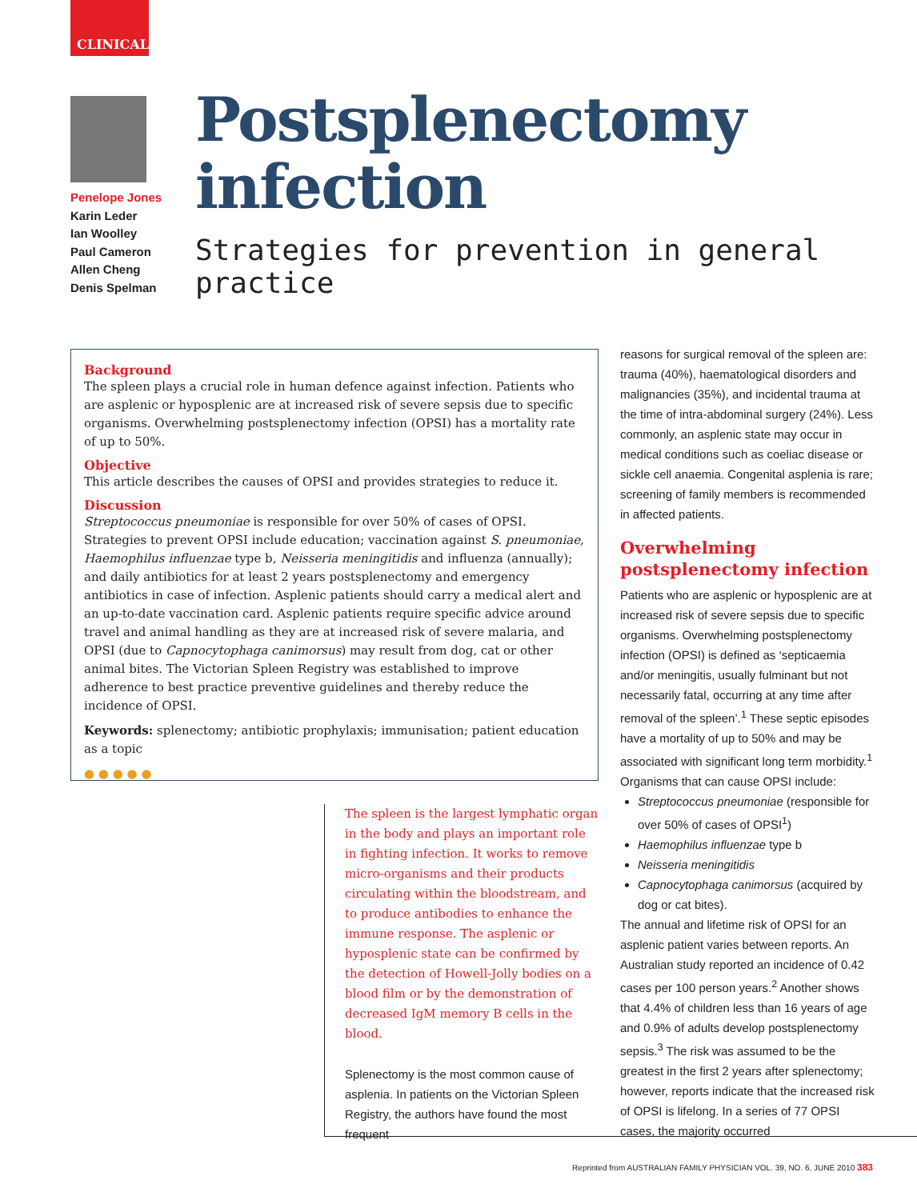CLINICAL
Penelope Jones
Karin Leder
Ian Woolley
Paul Cameron
Allen Cheng
Denis Spelman
Postsplenectomy
infection
Strategies for prevention in general practice
Background
The spleen plays a crucial role in human defence against infection. Patients who are asplenic or hyposplenic are at increased risk of severe sepsis due to specific organisms. Overwhelming postsplenectomy infection (OPSI) has a mortality rate of up to 50%.
Objective
This article describes the causes of OPSI and provides strategies to reduce it.
Discussion
Streptococcus pneumoniae is responsible for over 50% of cases of OPSI. Strategies to prevent OPSI include education; vaccination against S. pneumoniae, Haemophilus influenzae type b, Neisseria meningitidis and influenza (annually); and daily antibiotics for at least 2 years postsplenectomy and emergency antibiotics in case of infection. Asplenic patients should carry a medical alert and an up-to-date vaccination card. Asplenic patients require specific advice around travel and animal handling as they are at increased risk of severe malaria, and OPSI (due to Capnocytophaga canimorsus) may result from dog, cat or other animal bites. The Victorian Spleen Registry was established to improve adherence to best practice preventive guidelines and thereby reduce the incidence of OPSI.
Keywords: splenectomy; antibiotic prophylaxis; immunisation; patient education as a topic
● ● ● ● ●
The spleen is the largest lymphatic organ in the body and plays an important role in fighting infection. It works to remove micro-organisms and their products circulating within the bloodstream, and to produce antibodies to enhance the immune response. The asplenic or hyposplenic state can be confirmed by the detection of Howell-Jolly bodies on a blood film or by the demonstration of decreased IgM memory B cells in the blood.
Splenectomy is the most common cause of asplenia. In patients on the Victorian Spleen Registry, the authors have found the most frequent
reasons for surgical removal of the spleen are: trauma (40%), haematological disorders and malignancies (35%), and incidental trauma at the time of intra-abdominal surgery (24%). Less commonly, an asplenic state may occur in medical conditions such as coeliac disease or sickle cell anaemia. Congenital asplenia is rare; screening of family members is recommended in affected patients.
Overwhelming postsplenectomy infection
Patients who are asplenic or hyposplenic are at increased risk of severe sepsis due to specific organisms. Overwhelming postsplenectomy infection (OPSI) is defined as ‘septicaemia and/or meningitis, usually fulminant but not necessarily fatal, occurring at any time after removal of the spleen’.<sup>1</sup> These septic episodes have a mortality of up to 50% and may be associated with significant long term morbidity.<sup>1</sup> Organisms that can cause OPSI include:
Streptococcus pneumoniae (responsible for over 50% of cases of OPSI<sup>1</sup>)
Haemophilus influenzae type b
Neisseria meningitidis
Capnocytophaga canimorsus (acquired by dog or cat bites).
The annual and lifetime risk of OPSI for an asplenic patient varies between reports. An Australian study reported an incidence of 0.42 cases per 100 person years.<sup>2</sup> Another shows that 4.4% of children less than 16 years of age and 0.9% of adults develop postsplenectomy sepsis.<sup>3</sup> The risk was assumed to be the greatest in the first 2 years after splenectomy; however, reports indicate that the increased risk of OPSI is lifelong. In a series of 77 OPSI cases, the majority occurred
Reprinted from AUSTRALIAN FAMILY PHYSICIAN VOL. 39, NO. 6, JUNE 2010 383